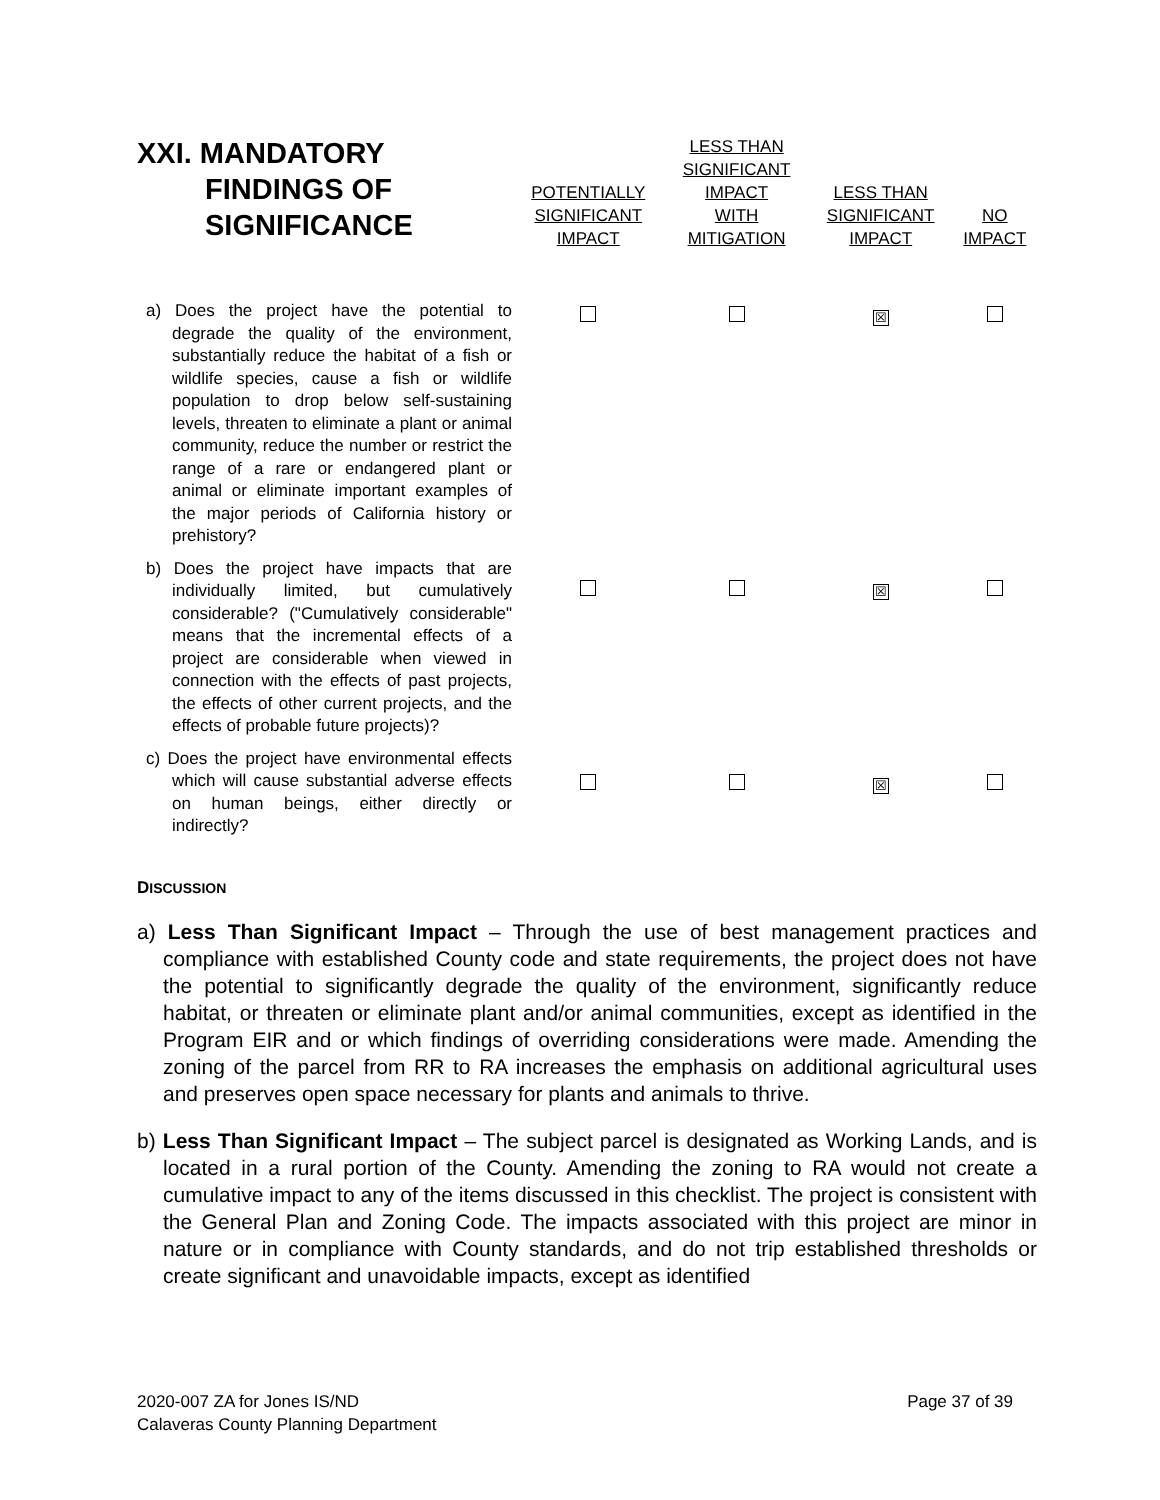| XXI. MANDATORY FINDINGS OF SIGNIFICANCE | POTENTIALLY SIGNIFICANT IMPACT | LESS THAN SIGNIFICANT IMPACT WITH MITIGATION | LESS THAN SIGNIFICANT IMPACT | NO IMPACT |
| --- | --- | --- | --- | --- |
| a) Does the project have the potential to degrade the quality of the environment, substantially reduce the habitat of a fish or wildlife species, cause a fish or wildlife population to drop below self-sustaining levels, threaten to eliminate a plant or animal community, reduce the number or restrict the range of a rare or endangered plant or animal or eliminate important examples of the major periods of California history or prehistory? | | | ☒ | |
| b) Does the project have impacts that are individually limited, but cumulatively considerable? ("Cumulatively considerable" means that the incremental effects of a project are considerable when viewed in connection with the effects of past projects, the effects of other current projects, and the effects of probable future projects)? | | | ☒ | |
| c) Does the project have environmental effects which will cause substantial adverse effects on human beings, either directly or indirectly? | | | ☒ | |
DISCUSSION
a) Less Than Significant Impact – Through the use of best management practices and compliance with established County code and state requirements, the project does not have the potential to significantly degrade the quality of the environment, significantly reduce habitat, or threaten or eliminate plant and/or animal communities, except as identified in the Program EIR and or which findings of overriding considerations were made. Amending the zoning of the parcel from RR to RA increases the emphasis on additional agricultural uses and preserves open space necessary for plants and animals to thrive.
b) Less Than Significant Impact – The subject parcel is designated as Working Lands, and is located in a rural portion of the County. Amending the zoning to RA would not create a cumulative impact to any of the items discussed in this checklist. The project is consistent with the General Plan and Zoning Code. The impacts associated with this project are minor in nature or in compliance with County standards, and do not trip established thresholds or create significant and unavoidable impacts, except as identified
Page 37 of 39 2020-007 ZA for Jones IS/ND
Calaveras County Planning Department